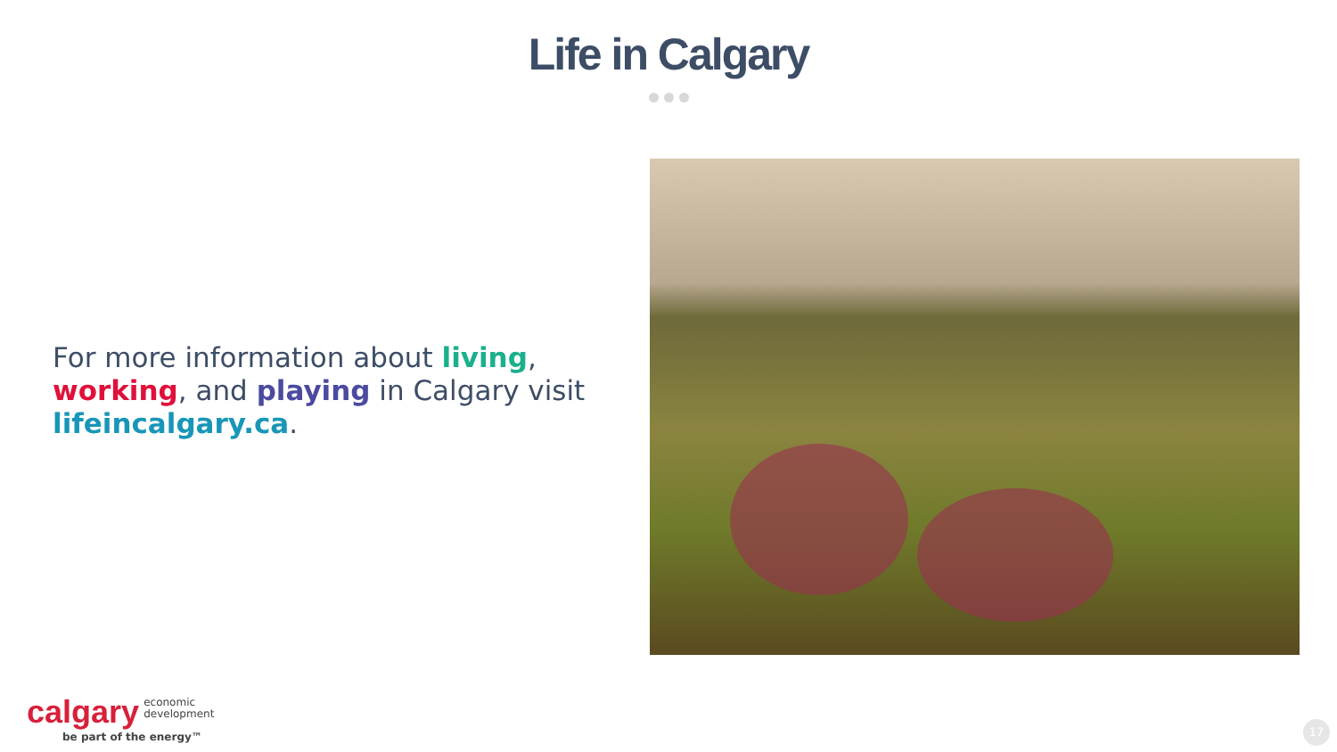Life in Calgary
For more information about living, working, and playing in Calgary visit lifeincalgary.ca.
calgary economic
development
be part of the energy™
17